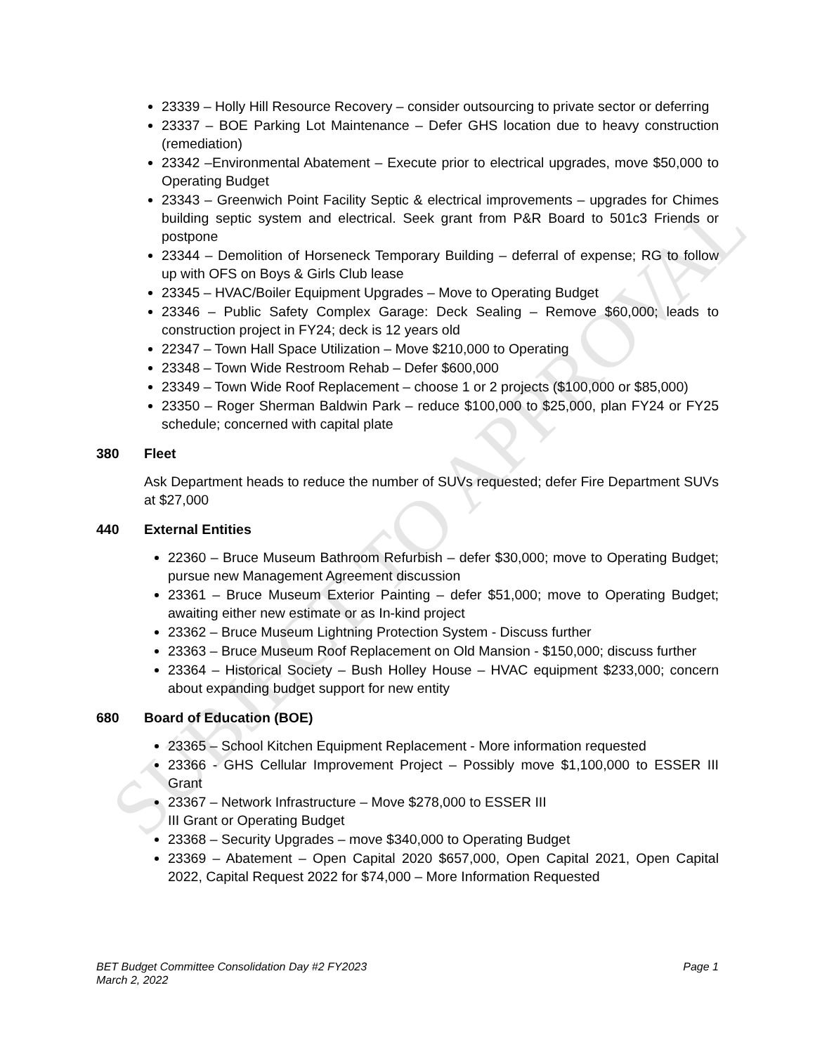SUBJECT TO APPROVAL
23339 – Holly Hill Resource Recovery – consider outsourcing to private sector or deferring
23337 – BOE Parking Lot Maintenance – Defer GHS location due to heavy construction (remediation)
23342 –Environmental Abatement – Execute prior to electrical upgrades, move $50,000 to Operating Budget
23343 – Greenwich Point Facility Septic & electrical improvements – upgrades for Chimes building septic system and electrical. Seek grant from P&R Board to 501c3 Friends or postpone
23344 – Demolition of Horseneck Temporary Building – deferral of expense; RG to follow up with OFS on Boys & Girls Club lease
23345 – HVAC/Boiler Equipment Upgrades – Move to Operating Budget
23346 – Public Safety Complex Garage: Deck Sealing – Remove $60,000; leads to construction project in FY24; deck is 12 years old
22347 – Town Hall Space Utilization – Move $210,000 to Operating
23348 – Town Wide Restroom Rehab – Defer $600,000
23349 – Town Wide Roof Replacement – choose 1 or 2 projects ($100,000 or $85,000)
23350 – Roger Sherman Baldwin Park – reduce $100,000 to $25,000, plan FY24 or FY25 schedule; concerned with capital plate
380 Fleet
Ask Department heads to reduce the number of SUVs requested; defer Fire Department SUVs at $27,000
440 External Entities
22360 – Bruce Museum Bathroom Refurbish – defer $30,000; move to Operating Budget; pursue new Management Agreement discussion
23361 – Bruce Museum Exterior Painting – defer $51,000; move to Operating Budget; awaiting either new estimate or as In-kind project
23362 – Bruce Museum Lightning Protection System - Discuss further
23363 – Bruce Museum Roof Replacement on Old Mansion - $150,000; discuss further
23364 – Historical Society – Bush Holley House – HVAC equipment $233,000; concern about expanding budget support for new entity
680 Board of Education (BOE)
23365 – School Kitchen Equipment Replacement - More information requested
23366 - GHS Cellular Improvement Project – Possibly move $1,100,000 to ESSER III Grant
23367 – Network Infrastructure – Move $278,000 to ESSER III
III Grant or Operating Budget
23368 – Security Upgrades – move $340,000 to Operating Budget
23369 – Abatement – Open Capital 2020 $657,000, Open Capital 2021, Open Capital 2022, Capital Request 2022 for $74,000 – More Information Requested
BET Budget Committee Consolidation Day #2 FY2023
March 2, 2022
Page 1